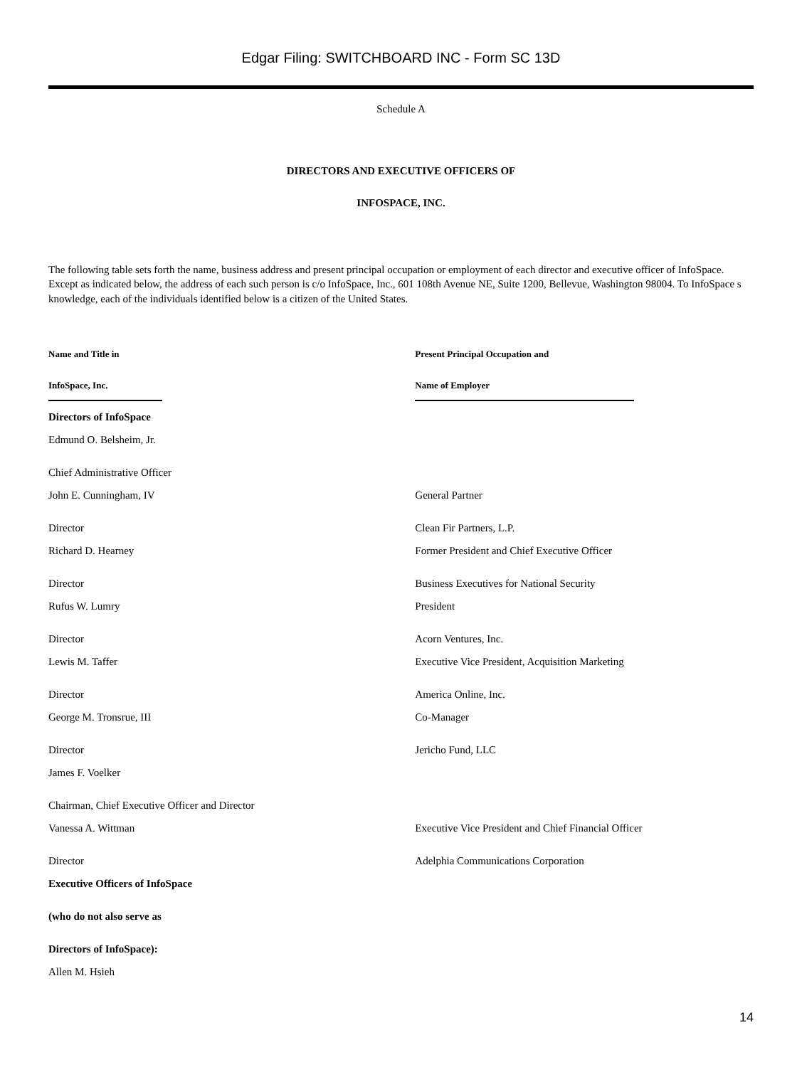Edgar Filing: SWITCHBOARD INC - Form SC 13D
Schedule A
DIRECTORS AND EXECUTIVE OFFICERS OF
INFOSPACE, INC.
The following table sets forth the name, business address and present principal occupation or employment of each director and executive officer of InfoSpace. Except as indicated below, the address of each such person is c/o InfoSpace, Inc., 601 108th Avenue NE, Suite 1200, Bellevue, Washington 98004. To InfoSpace s knowledge, each of the individuals identified below is a citizen of the United States.
| Name and Title in | Present Principal Occupation and |
| --- | --- |
| InfoSpace, Inc. | Name of Employer |
| Directors of InfoSpace | |
| Edmund O. Belsheim, Jr. | |
| Chief Administrative Officer | |
| John E. Cunningham, IV | General Partner |
| Director | Clean Fir Partners, L.P. |
| Richard D. Hearney | Former President and Chief Executive Officer |
| Director | Business Executives for National Security |
| Rufus W. Lumry | President |
| Director | Acorn Ventures, Inc. |
| Lewis M. Taffer | Executive Vice President, Acquisition Marketing |
| Director | America Online, Inc. |
| George M. Tronsrue, III | Co-Manager |
| Director | Jericho Fund, LLC |
| James F. Voelker | |
| Chairman, Chief Executive Officer and Director | |
| Vanessa A. Wittman | Executive Vice President and Chief Financial Officer |
| Director | Adelphia Communications Corporation |
| Executive Officers of InfoSpace | |
| (who do not also serve as | |
| Directors of InfoSpace): | |
| Allen M. Hsieh | |
14